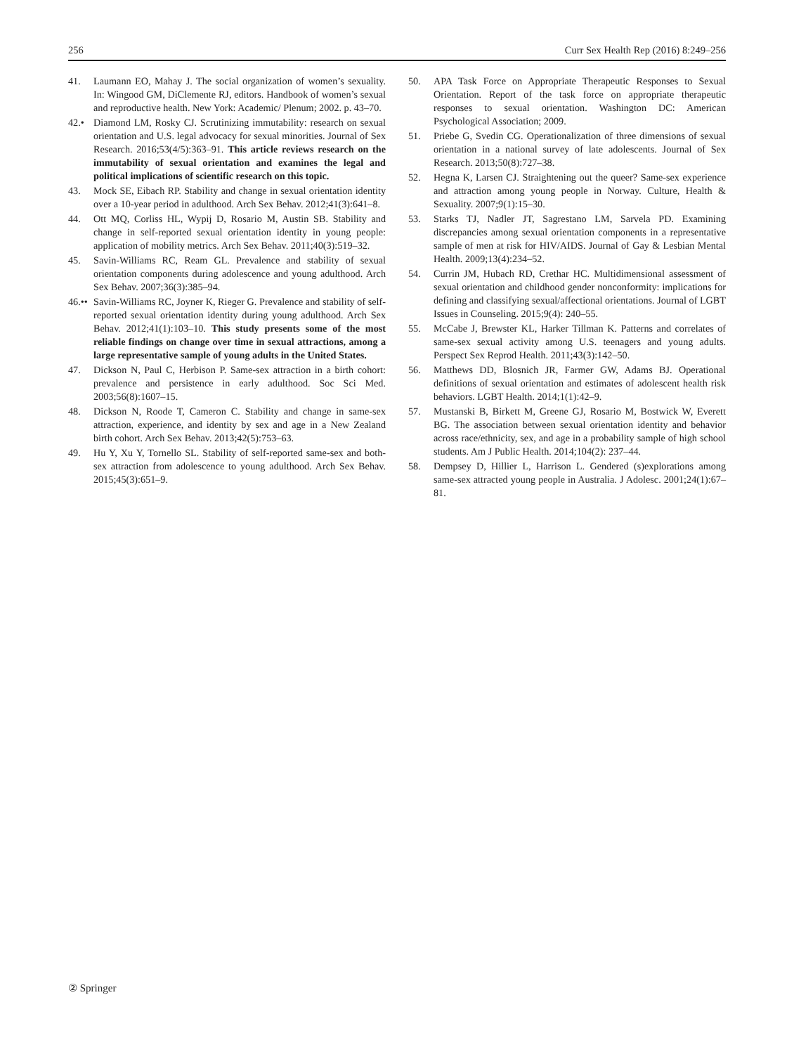256 Curr Sex Health Rep (2016) 8:249–256
41. Laumann EO, Mahay J. The social organization of women’s sexuality. In: Wingood GM, DiClemente RJ, editors. Handbook of women’s sexual and reproductive health. New York: Academic/ Plenum; 2002. p. 43–70.
42.• Diamond LM, Rosky CJ. Scrutinizing immutability: research on sexual orientation and U.S. legal advocacy for sexual minorities. Journal of Sex Research. 2016;53(4/5):363–91. This article reviews research on the immutability of sexual orientation and examines the legal and political implications of scientific research on this topic.
43. Mock SE, Eibach RP. Stability and change in sexual orientation identity over a 10-year period in adulthood. Arch Sex Behav. 2012;41(3):641–8.
44. Ott MQ, Corliss HL, Wypij D, Rosario M, Austin SB. Stability and change in self-reported sexual orientation identity in young people: application of mobility metrics. Arch Sex Behav. 2011;40(3):519–32.
45. Savin-Williams RC, Ream GL. Prevalence and stability of sexual orientation components during adolescence and young adulthood. Arch Sex Behav. 2007;36(3):385–94.
46.•• Savin-Williams RC, Joyner K, Rieger G. Prevalence and stability of self-reported sexual orientation identity during young adulthood. Arch Sex Behav. 2012;41(1):103–10. This study presents some of the most reliable findings on change over time in sexual attractions, among a large representative sample of young adults in the United States.
47. Dickson N, Paul C, Herbison P. Same-sex attraction in a birth cohort: prevalence and persistence in early adulthood. Soc Sci Med. 2003;56(8):1607–15.
48. Dickson N, Roode T, Cameron C. Stability and change in same-sex attraction, experience, and identity by sex and age in a New Zealand birth cohort. Arch Sex Behav. 2013;42(5):753–63.
49. Hu Y, Xu Y, Tornello SL. Stability of self-reported same-sex and both-sex attraction from adolescence to young adulthood. Arch Sex Behav. 2015;45(3):651–9.
50. APA Task Force on Appropriate Therapeutic Responses to Sexual Orientation. Report of the task force on appropriate therapeutic responses to sexual orientation. Washington DC: American Psychological Association; 2009.
51. Priebe G, Svedin CG. Operationalization of three dimensions of sexual orientation in a national survey of late adolescents. Journal of Sex Research. 2013;50(8):727–38.
52. Hegna K, Larsen CJ. Straightening out the queer? Same-sex experience and attraction among young people in Norway. Culture, Health & Sexuality. 2007;9(1):15–30.
53. Starks TJ, Nadler JT, Sagrestano LM, Sarvela PD. Examining discrepancies among sexual orientation components in a representative sample of men at risk for HIV/AIDS. Journal of Gay & Lesbian Mental Health. 2009;13(4):234–52.
54. Currin JM, Hubach RD, Crethar HC. Multidimensional assessment of sexual orientation and childhood gender nonconformity: implications for defining and classifying sexual/affectional orientations. Journal of LGBT Issues in Counseling. 2015;9(4): 240–55.
55. McCabe J, Brewster KL, Harker Tillman K. Patterns and correlates of same-sex sexual activity among U.S. teenagers and young adults. Perspect Sex Reprod Health. 2011;43(3):142–50.
56. Matthews DD, Blosnich JR, Farmer GW, Adams BJ. Operational definitions of sexual orientation and estimates of adolescent health risk behaviors. LGBT Health. 2014;1(1):42–9.
57. Mustanski B, Birkett M, Greene GJ, Rosario M, Bostwick W, Everett BG. The association between sexual orientation identity and behavior across race/ethnicity, sex, and age in a probability sample of high school students. Am J Public Health. 2014;104(2): 237–44.
58. Dempsey D, Hillier L, Harrison L. Gendered (s)explorations among same-sex attracted young people in Australia. J Adolesc. 2001;24(1):67–81.
② Springer